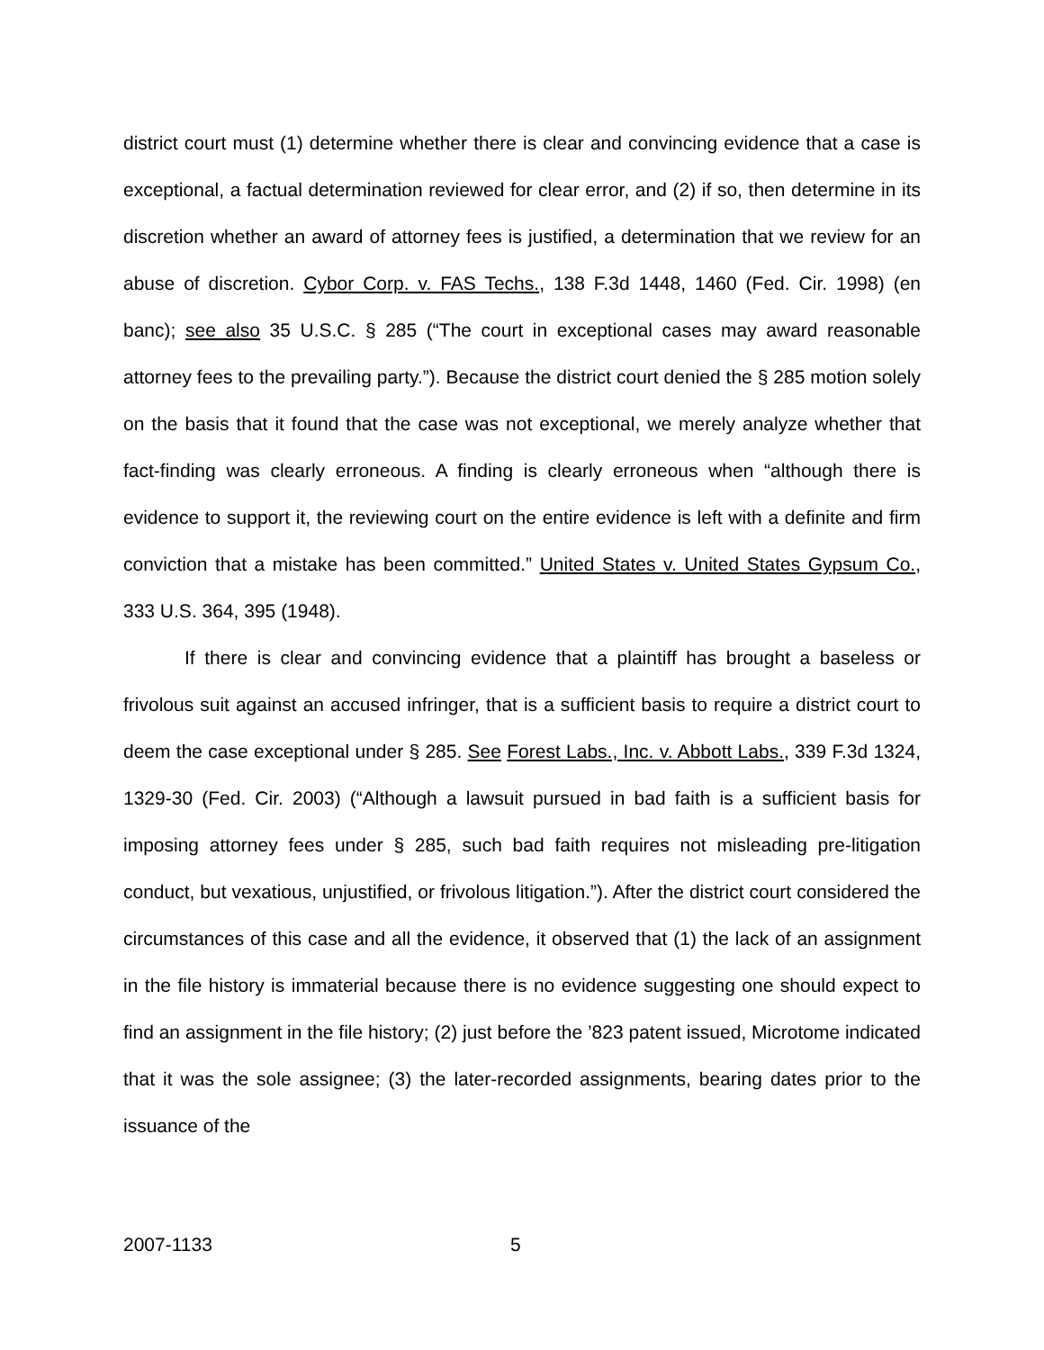district court must (1) determine whether there is clear and convincing evidence that a case is exceptional, a factual determination reviewed for clear error, and (2) if so, then determine in its discretion whether an award of attorney fees is justified, a determination that we review for an abuse of discretion. Cybor Corp. v. FAS Techs., 138 F.3d 1448, 1460 (Fed. Cir. 1998) (en banc); see also 35 U.S.C. § 285 (“The court in exceptional cases may award reasonable attorney fees to the prevailing party.”). Because the district court denied the § 285 motion solely on the basis that it found that the case was not exceptional, we merely analyze whether that fact-finding was clearly erroneous. A finding is clearly erroneous when “although there is evidence to support it, the reviewing court on the entire evidence is left with a definite and firm conviction that a mistake has been committed.” United States v. United States Gypsum Co., 333 U.S. 364, 395 (1948).
If there is clear and convincing evidence that a plaintiff has brought a baseless or frivolous suit against an accused infringer, that is a sufficient basis to require a district court to deem the case exceptional under § 285. See Forest Labs., Inc. v. Abbott Labs., 339 F.3d 1324, 1329-30 (Fed. Cir. 2003) (“Although a lawsuit pursued in bad faith is a sufficient basis for imposing attorney fees under § 285, such bad faith requires not misleading pre-litigation conduct, but vexatious, unjustified, or frivolous litigation.”). After the district court considered the circumstances of this case and all the evidence, it observed that (1) the lack of an assignment in the file history is immaterial because there is no evidence suggesting one should expect to find an assignment in the file history; (2) just before the ’823 patent issued, Microtome indicated that it was the sole assignee; (3) the later-recorded assignments, bearing dates prior to the issuance of the
2007-1133 5